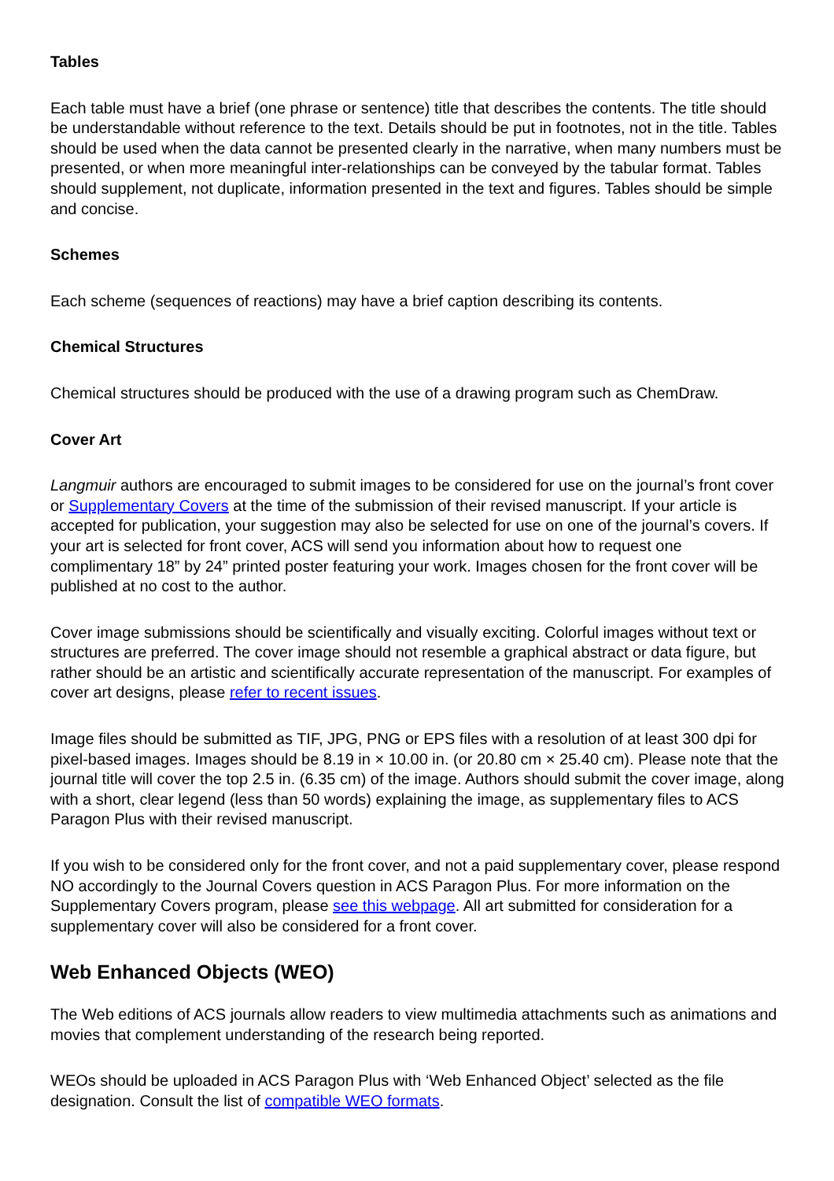Tables
Each table must have a brief (one phrase or sentence) title that describes the contents. The title should be understandable without reference to the text. Details should be put in footnotes, not in the title. Tables should be used when the data cannot be presented clearly in the narrative, when many numbers must be presented, or when more meaningful inter-relationships can be conveyed by the tabular format. Tables should supplement, not duplicate, information presented in the text and figures. Tables should be simple and concise.
Schemes
Each scheme (sequences of reactions) may have a brief caption describing its contents.
Chemical Structures
Chemical structures should be produced with the use of a drawing program such as ChemDraw.
Cover Art
Langmuir authors are encouraged to submit images to be considered for use on the journal’s front cover or Supplementary Covers at the time of the submission of their revised manuscript. If your article is accepted for publication, your suggestion may also be selected for use on one of the journal’s covers. If your art is selected for front cover, ACS will send you information about how to request one complimentary 18” by 24” printed poster featuring your work. Images chosen for the front cover will be published at no cost to the author.
Cover image submissions should be scientifically and visually exciting. Colorful images without text or structures are preferred. The cover image should not resemble a graphical abstract or data figure, but rather should be an artistic and scientifically accurate representation of the manuscript. For examples of cover art designs, please refer to recent issues.
Image files should be submitted as TIF, JPG, PNG or EPS files with a resolution of at least 300 dpi for pixel-based images. Images should be 8.19 in × 10.00 in. (or 20.80 cm × 25.40 cm). Please note that the journal title will cover the top 2.5 in. (6.35 cm) of the image. Authors should submit the cover image, along with a short, clear legend (less than 50 words) explaining the image, as supplementary files to ACS Paragon Plus with their revised manuscript.
If you wish to be considered only for the front cover, and not a paid supplementary cover, please respond NO accordingly to the Journal Covers question in ACS Paragon Plus. For more information on the Supplementary Covers program, please see this webpage. All art submitted for consideration for a supplementary cover will also be considered for a front cover.
Web Enhanced Objects (WEO)
The Web editions of ACS journals allow readers to view multimedia attachments such as animations and movies that complement understanding of the research being reported.
WEOs should be uploaded in ACS Paragon Plus with ‘Web Enhanced Object’ selected as the file designation. Consult the list of compatible WEO formats.